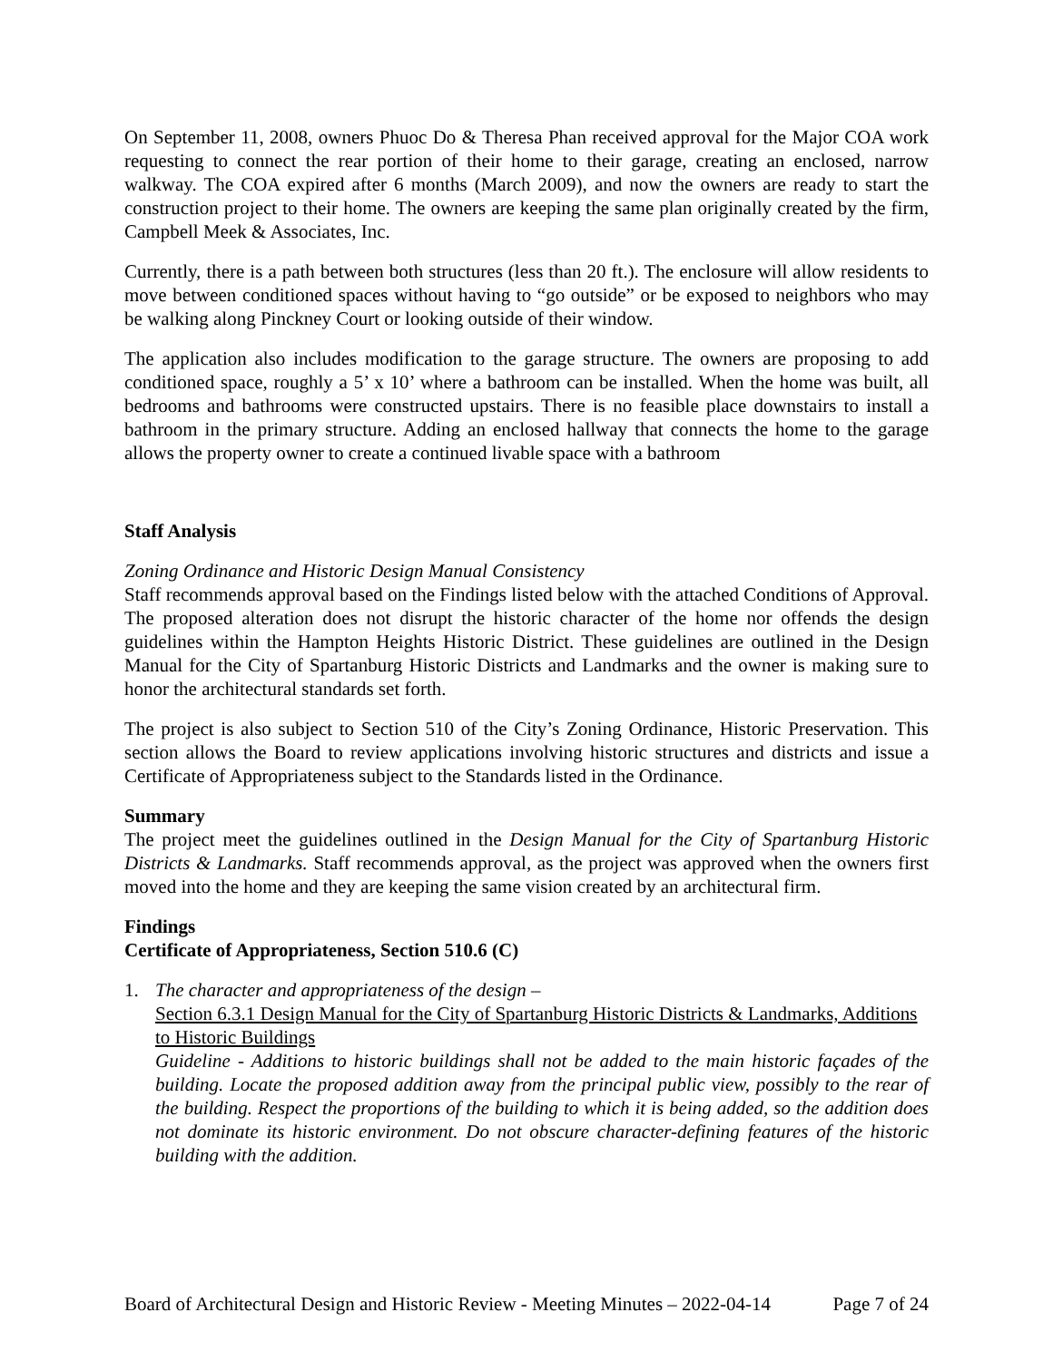On September 11, 2008, owners Phuoc Do & Theresa Phan received approval for the Major COA work requesting to connect the rear portion of their home to their garage, creating an enclosed, narrow walkway. The COA expired after 6 months (March 2009), and now the owners are ready to start the construction project to their home. The owners are keeping the same plan originally created by the firm, Campbell Meek & Associates, Inc.
Currently, there is a path between both structures (less than 20 ft.). The enclosure will allow residents to move between conditioned spaces without having to “go outside” or be exposed to neighbors who may be walking along Pinckney Court or looking outside of their window.
The application also includes modification to the garage structure. The owners are proposing to add conditioned space, roughly a 5’ x 10’ where a bathroom can be installed. When the home was built, all bedrooms and bathrooms were constructed upstairs. There is no feasible place downstairs to install a bathroom in the primary structure. Adding an enclosed hallway that connects the home to the garage allows the property owner to create a continued livable space with a bathroom
Staff Analysis
Zoning Ordinance and Historic Design Manual Consistency
Staff recommends approval based on the Findings listed below with the attached Conditions of Approval. The proposed alteration does not disrupt the historic character of the home nor offends the design guidelines within the Hampton Heights Historic District. These guidelines are outlined in the Design Manual for the City of Spartanburg Historic Districts and Landmarks and the owner is making sure to honor the architectural standards set forth.
The project is also subject to Section 510 of the City’s Zoning Ordinance, Historic Preservation. This section allows the Board to review applications involving historic structures and districts and issue a Certificate of Appropriateness subject to the Standards listed in the Ordinance.
Summary
The project meet the guidelines outlined in the Design Manual for the City of Spartanburg Historic Districts & Landmarks. Staff recommends approval, as the project was approved when the owners first moved into the home and they are keeping the same vision created by an architectural firm.
Findings
Certificate of Appropriateness, Section 510.6 (C)
1. The character and appropriateness of the design –
Section 6.3.1 Design Manual for the City of Spartanburg Historic Districts & Landmarks, Additions to Historic Buildings
Guideline - Additions to historic buildings shall not be added to the main historic façades of the building. Locate the proposed addition away from the principal public view, possibly to the rear of the building. Respect the proportions of the building to which it is being added, so the addition does not dominate its historic environment. Do not obscure character-defining features of the historic building with the addition.
Board of Architectural Design and Historic Review - Meeting Minutes – 2022-04-14 Page 7 of 24